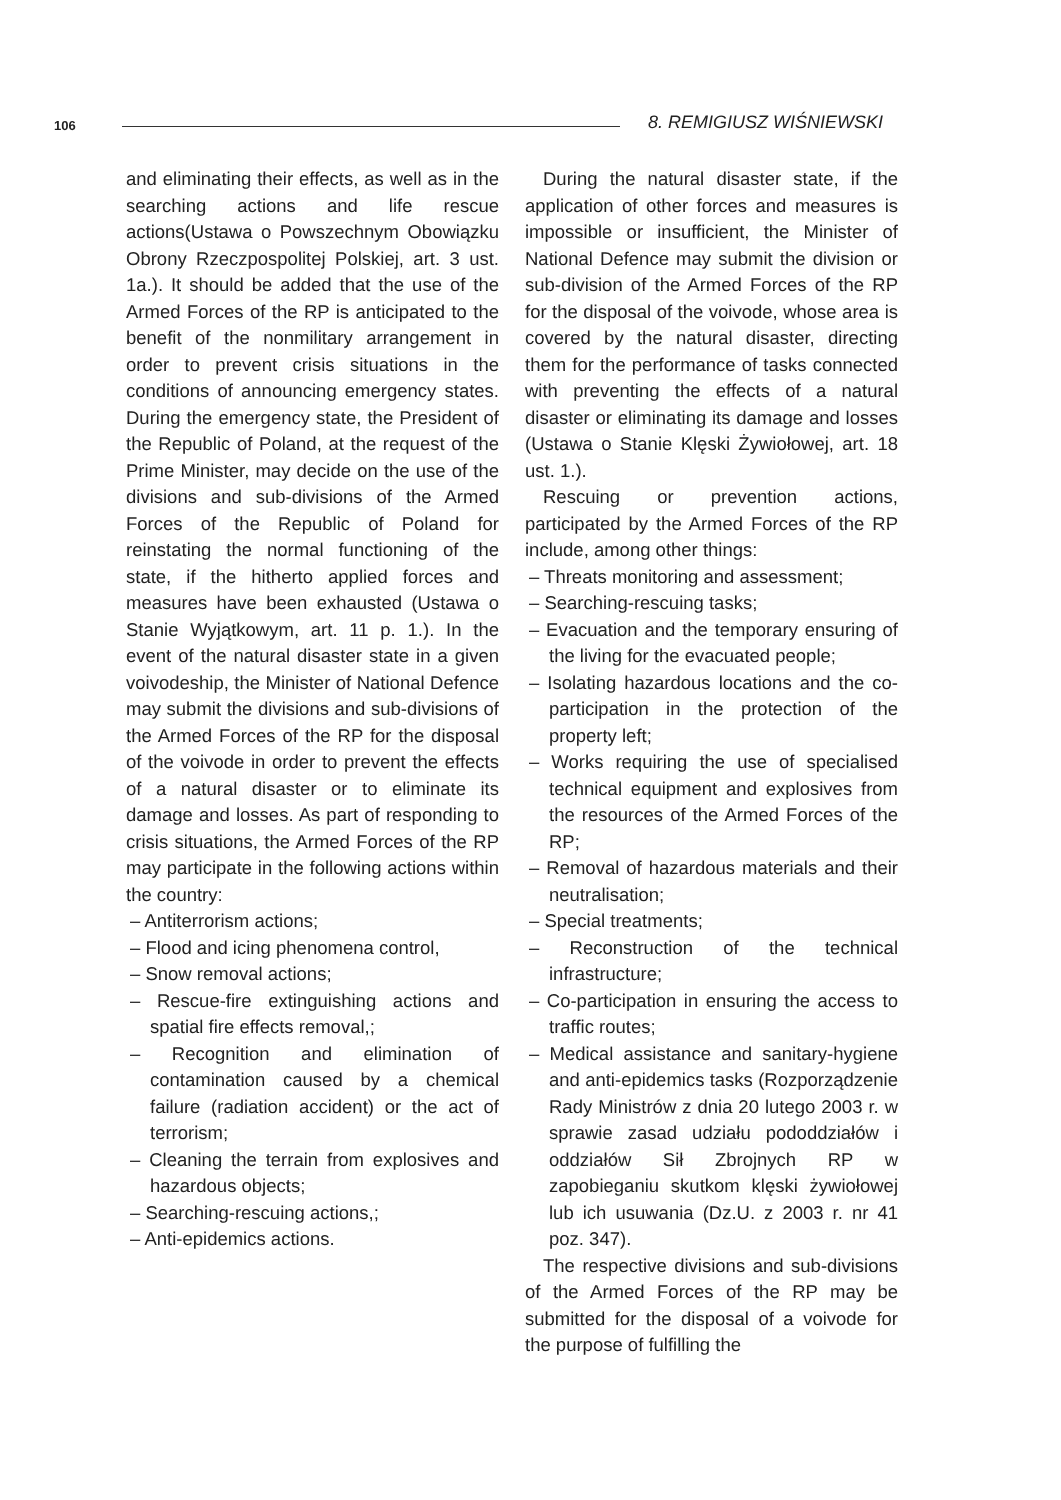106 8. REMIGIUSZ WIŚNIEWSKI
and eliminating their effects, as well as in the searching actions and life rescue actions(Ustawa o Powszechnym Obowiązku Obrony Rzeczpospolitej Polskiej, art. 3 ust. 1a.). It should be added that the use of the Armed Forces of the RP is anticipated to the benefit of the nonmilitary arrangement in order to prevent crisis situations in the conditions of announcing emergency states. During the emergency state, the President of the Republic of Poland, at the request of the Prime Minister, may decide on the use of the divisions and sub-divisions of the Armed Forces of the Republic of Poland for reinstating the normal functioning of the state, if the hitherto applied forces and measures have been exhausted (Ustawa o Stanie Wyjątkowym, art. 11 p. 1.). In the event of the natural disaster state in a given voivodeship, the Minister of National Defence may submit the divisions and sub-divisions of the Armed Forces of the RP for the disposal of the voivode in order to prevent the effects of a natural disaster or to eliminate its damage and losses. As part of responding to crisis situations, the Armed Forces of the RP may participate in the following actions within the country:
– Antiterrorism actions;
– Flood and icing phenomena control,
– Snow removal actions;
– Rescue-fire extinguishing actions and spatial fire effects removal,;
– Recognition and elimination of contamination caused by a chemical failure (radiation accident) or the act of terrorism;
– Cleaning the terrain from explosives and hazardous objects;
– Searching-rescuing actions,;
– Anti-epidemics actions.
During the natural disaster state, if the application of other forces and measures is impossible or insufficient, the Minister of National Defence may submit the division or sub-division of the Armed Forces of the RP for the disposal of the voivode, whose area is covered by the natural disaster, directing them for the performance of tasks connected with preventing the effects of a natural disaster or eliminating its damage and losses (Ustawa o Stanie Klęski Żywiołowej, art. 18 ust. 1.).
Rescuing or prevention actions, participated by the Armed Forces of the RP include, among other things:
– Threats monitoring and assessment;
– Searching-rescuing tasks;
– Evacuation and the temporary ensuring of the living for the evacuated people;
– Isolating hazardous locations and the co-participation in the protection of the property left;
– Works requiring the use of specialised technical equipment and explosives from the resources of the Armed Forces of the RP;
– Removal of hazardous materials and their neutralisation;
– Special treatments;
– Reconstruction of the technical infrastructure;
– Co-participation in ensuring the access to traffic routes;
– Medical assistance and sanitary-hygiene and anti-epidemics tasks (Rozporządzenie Rady Ministrów z dnia 20 lutego 2003 r. w sprawie zasad udziału pododdziałów i oddziałów Sił Zbrojnych RP w zapobieganiu skutkom klęski żywiołowej lub ich usuwania (Dz.U. z 2003 r. nr 41 poz. 347).
The respective divisions and sub-divisions of the Armed Forces of the RP may be submitted for the disposal of a voivode for the purpose of fulfilling the